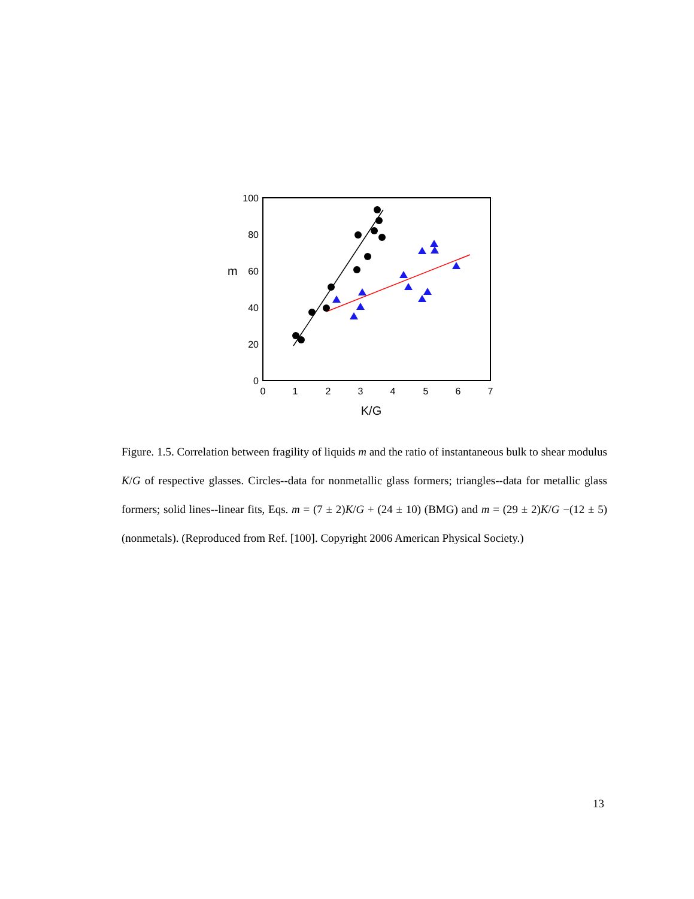100
80
60
40
20
0
m
0
1
2
3
4
5
6
7
K/G
Figure. 1.5. Correlation between fragility of liquids m and the ratio of instantaneous bulk to shear modulus K/G of respective glasses. Circles--data for nonmetallic glass formers; triangles--data for metallic glass formers; solid lines--linear fits, Eqs. m = (7 ± 2)K/G + (24 ± 10) (BMG) and m = (29 ± 2)K/G −(12 ± 5) (nonmetals). (Reproduced from Ref. [100]. Copyright 2006 American Physical Society.)
13